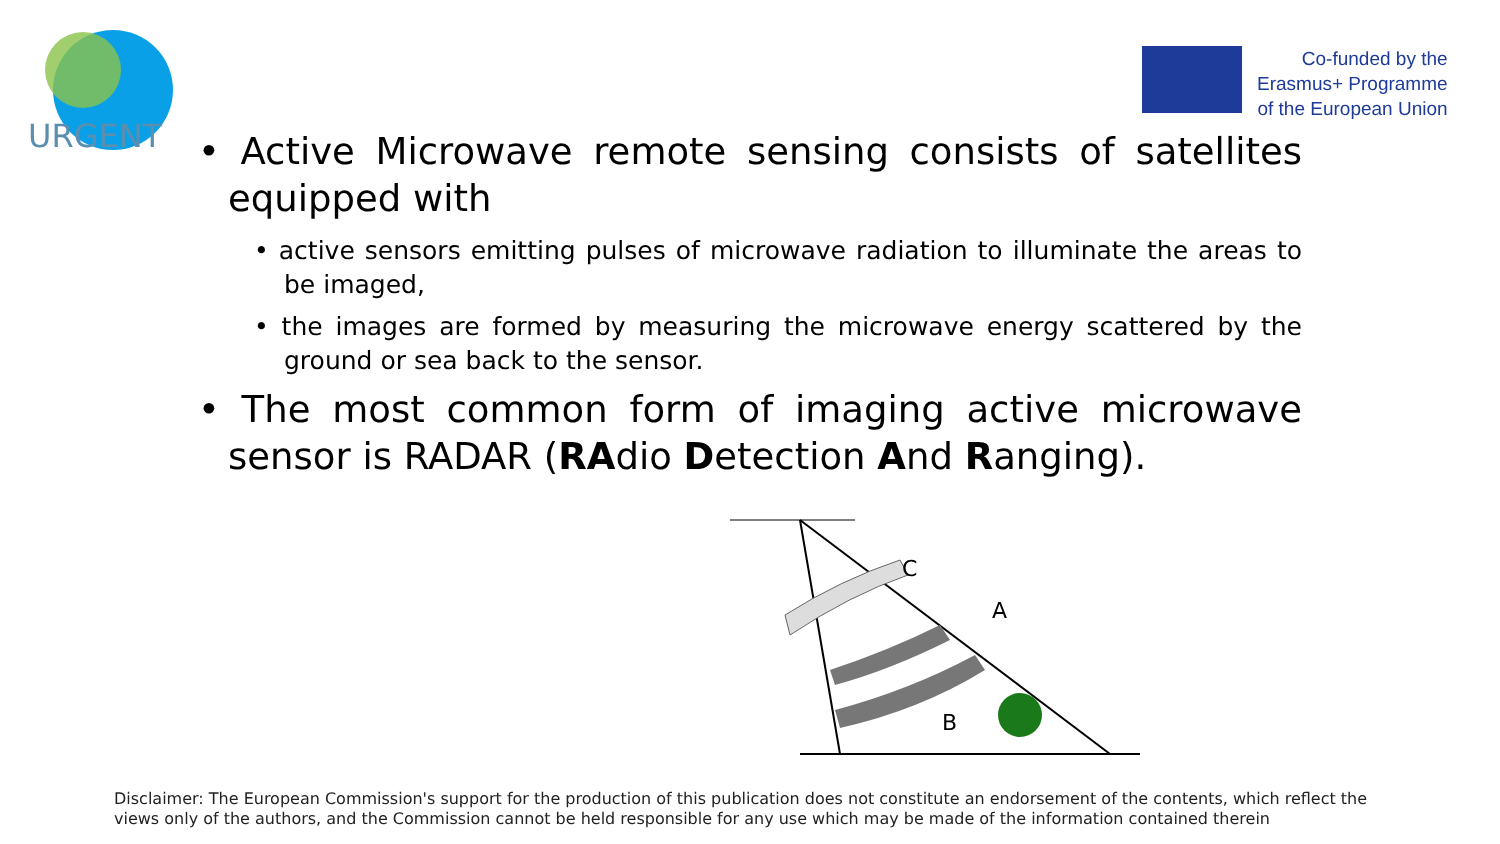URGENT
Co-funded by the
Erasmus+ Programme
of the European Union
• Active Microwave remote sensing consists of satellites equipped with
• active sensors emitting pulses of microwave radiation to illuminate the areas to be imaged,
• the images are formed by measuring the microwave energy scattered by the ground or sea back to the sensor.
• The most common form of imaging active microwave sensor is RADAR (RAdio Detection And Ranging).
C
A
B
Disclaimer: The European Commission's support for the production of this publication does not constitute an endorsement of the contents, which reflect the views only of the authors, and the Commission cannot be held responsible for any use which may be made of the information contained therein